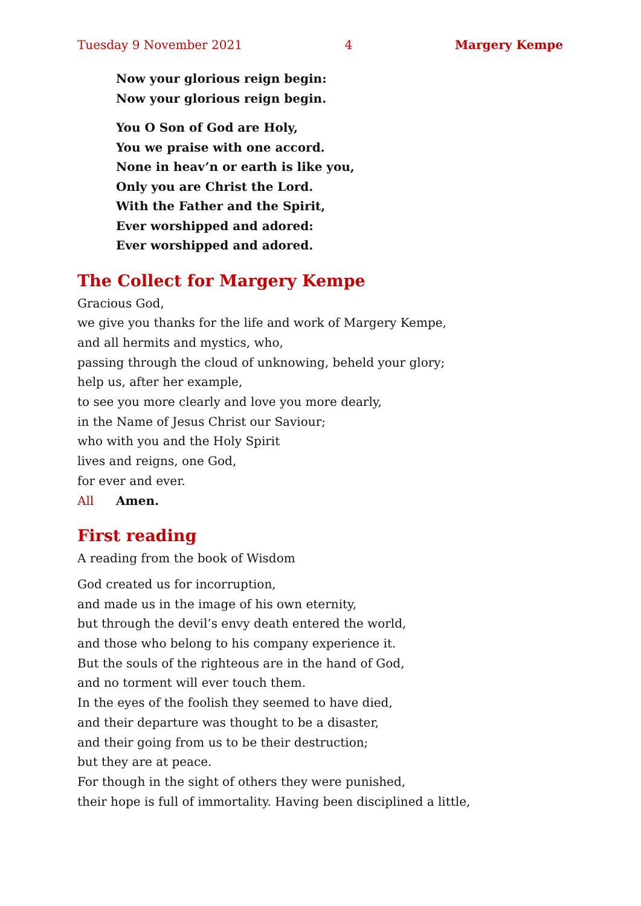Tuesday 9 November 2021 4 Margery Kempe
Now your glorious reign begin:
Now your glorious reign begin.
You O Son of God are Holy,
You we praise with one accord.
None in heav’n or earth is like you,
Only you are Christ the Lord.
With the Father and the Spirit,
Ever worshipped and adored:
Ever worshipped and adored.
The Collect for Margery Kempe
Gracious God,
we give you thanks for the life and work of Margery Kempe,
and all hermits and mystics, who,
passing through the cloud of unknowing, beheld your glory;
help us, after her example,
to see you more clearly and love you more dearly,
in the Name of Jesus Christ our Saviour;
who with you and the Holy Spirit
lives and reigns, one God,
for ever and ever.
All Amen.
First reading
A reading from the book of Wisdom
God created us for incorruption,
and made us in the image of his own eternity,
but through the devil’s envy death entered the world,
and those who belong to his company experience it.
But the souls of the righteous are in the hand of God,
and no torment will ever touch them.
In the eyes of the foolish they seemed to have died,
and their departure was thought to be a disaster,
and their going from us to be their destruction;
but they are at peace.
For though in the sight of others they were punished,
their hope is full of immortality. Having been disciplined a little,